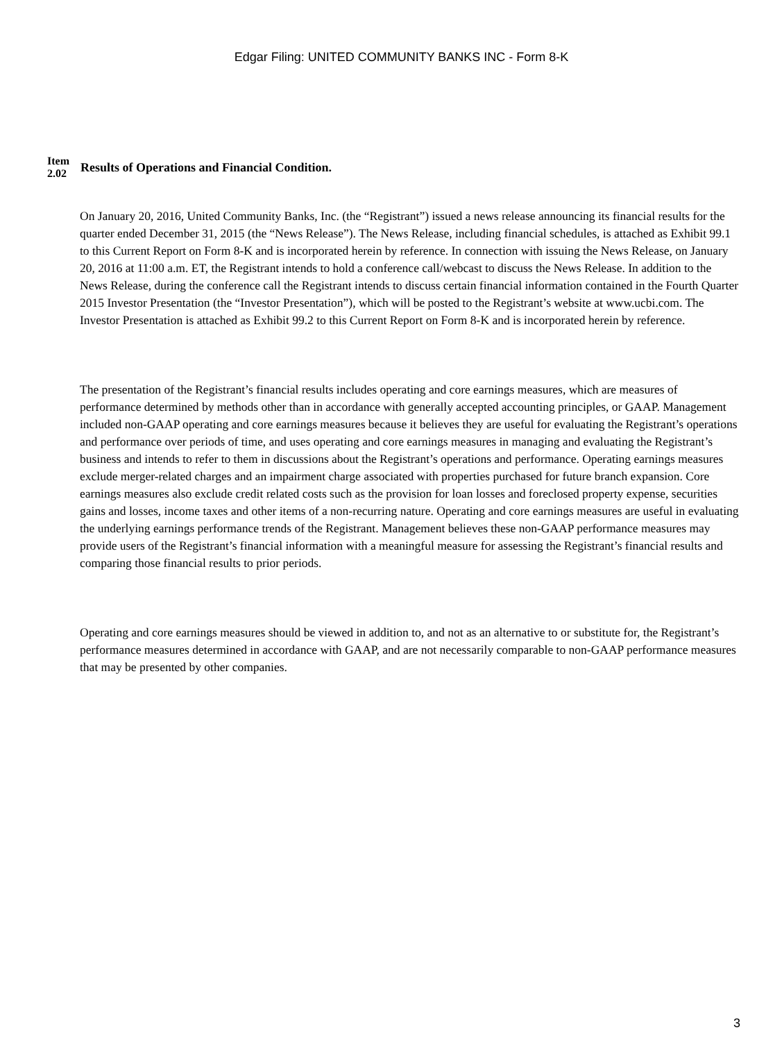Edgar Filing: UNITED COMMUNITY BANKS INC - Form 8-K
Item
2.02
Results of Operations and Financial Condition.
On January 20, 2016, United Community Banks, Inc. (the “Registrant”) issued a news release announcing its financial results for the quarter ended December 31, 2015 (the “News Release”). The News Release, including financial schedules, is attached as Exhibit 99.1 to this Current Report on Form 8-K and is incorporated herein by reference. In connection with issuing the News Release, on January 20, 2016 at 11:00 a.m. ET, the Registrant intends to hold a conference call/webcast to discuss the News Release. In addition to the News Release, during the conference call the Registrant intends to discuss certain financial information contained in the Fourth Quarter 2015 Investor Presentation (the “Investor Presentation”), which will be posted to the Registrant’s website at www.ucbi.com. The Investor Presentation is attached as Exhibit 99.2 to this Current Report on Form 8-K and is incorporated herein by reference.
The presentation of the Registrant’s financial results includes operating and core earnings measures, which are measures of performance determined by methods other than in accordance with generally accepted accounting principles, or GAAP. Management included non-GAAP operating and core earnings measures because it believes they are useful for evaluating the Registrant’s operations and performance over periods of time, and uses operating and core earnings measures in managing and evaluating the Registrant’s business and intends to refer to them in discussions about the Registrant’s operations and performance. Operating earnings measures exclude merger-related charges and an impairment charge associated with properties purchased for future branch expansion. Core earnings measures also exclude credit related costs such as the provision for loan losses and foreclosed property expense, securities gains and losses, income taxes and other items of a non-recurring nature. Operating and core earnings measures are useful in evaluating the underlying earnings performance trends of the Registrant. Management believes these non-GAAP performance measures may provide users of the Registrant’s financial information with a meaningful measure for assessing the Registrant’s financial results and comparing those financial results to prior periods.
Operating and core earnings measures should be viewed in addition to, and not as an alternative to or substitute for, the Registrant’s performance measures determined in accordance with GAAP, and are not necessarily comparable to non-GAAP performance measures that may be presented by other companies.
3